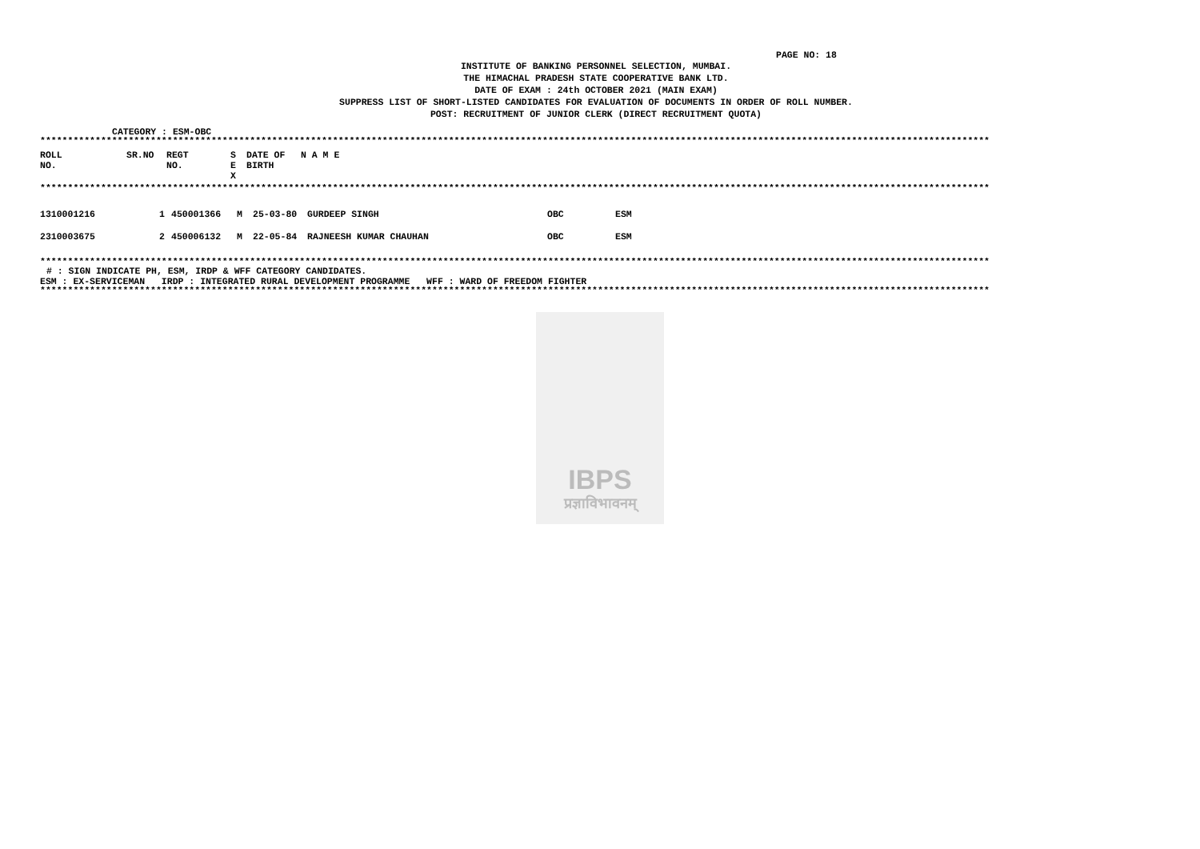PAGE NO: 18
INSTITUTE OF BANKING PERSONNEL SELECTION, MUMBAI.
THE HIMACHAL PRADESH STATE COOPERATIVE BANK LTD.
DATE OF EXAM : 24th OCTOBER 2021 (MAIN EXAM)
SUPPRESS LIST OF SHORT-LISTED CANDIDATES FOR EVALUATION OF DOCUMENTS IN ORDER OF ROLL NUMBER.
POST: RECRUITMENT OF JUNIOR CLERK (DIRECT RECRUITMENT QUOTA)
CATEGORY : ESM-OBC
****************************************************************************************************************************************************************************
| ROLL NO. | SR.NO | REGT NO. | S E X | DATE OF BIRTH | N A M E |
| --- | --- | --- | --- | --- | --- |
****************************************************************************************************************************************************************************
| 1310001216 | 1 | 450001366 | M | 25-03-80 | GURDEEP SINGH | OBC | ESM |
| 2310003675 | 2 | 450006132 | M | 22-05-84 | RAJNEESH KUMAR CHAUHAN | OBC | ESM |
****************************************************************************************************************************************************************************
# : SIGN INDICATE PH, ESM, IRDP & WFF CATEGORY CANDIDATES.
ESM : EX-SERVICEMAN IRDP : INTEGRATED RURAL DEVELOPMENT PROGRAMME WFF : WARD OF FREEDOM FIGHTER
****************************************************************************************************************************************************************************
IBPS
प्रज्ञाविभावनम्